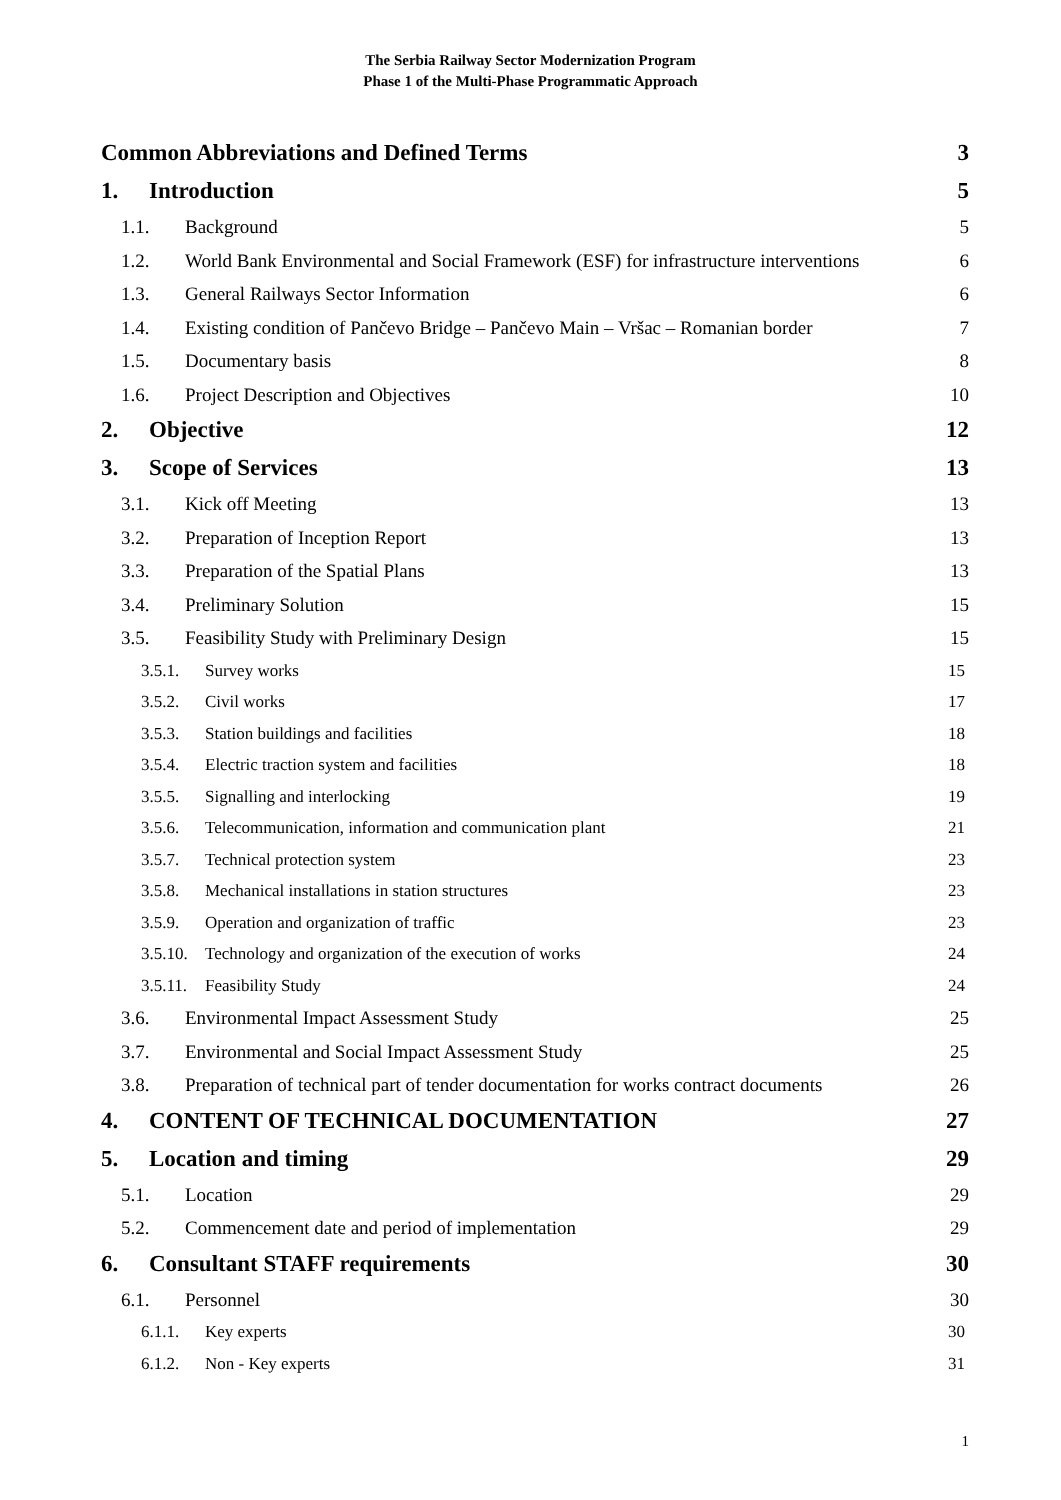The Serbia Railway Sector Modernization Program
Phase 1 of the Multi-Phase Programmatic Approach
Common Abbreviations and Defined Terms 3
1. Introduction 5
1.1. Background 5
1.2. World Bank Environmental and Social Framework (ESF) for infrastructure interventions 6
1.3. General Railways Sector Information 6
1.4. Existing condition of Pančevo Bridge – Pančevo Main – Vršac – Romanian border 7
1.5. Documentary basis 8
1.6. Project Description and Objectives 10
2. Objective 12
3. Scope of Services 13
3.1. Kick off Meeting 13
3.2. Preparation of Inception Report 13
3.3. Preparation of the Spatial Plans 13
3.4. Preliminary Solution 15
3.5. Feasibility Study with Preliminary Design 15
3.5.1. Survey works 15
3.5.2. Civil works 17
3.5.3. Station buildings and facilities 18
3.5.4. Electric traction system and facilities 18
3.5.5. Signalling and interlocking 19
3.5.6. Telecommunication, information and communication plant 21
3.5.7. Technical protection system 23
3.5.8. Mechanical installations in station structures 23
3.5.9. Operation and organization of traffic 23
3.5.10. Technology and organization of the execution of works 24
3.5.11. Feasibility Study 24
3.6. Environmental Impact Assessment Study 25
3.7. Environmental and Social Impact Assessment Study 25
3.8. Preparation of technical part of tender documentation for works contract documents 26
4. CONTENT OF TECHNICAL DOCUMENTATION 27
5. Location and timing 29
5.1. Location 29
5.2. Commencement date and period of implementation 29
6. Consultant STAFF requirements 30
6.1. Personnel 30
6.1.1. Key experts 30
6.1.2. Non - Key experts 31
1